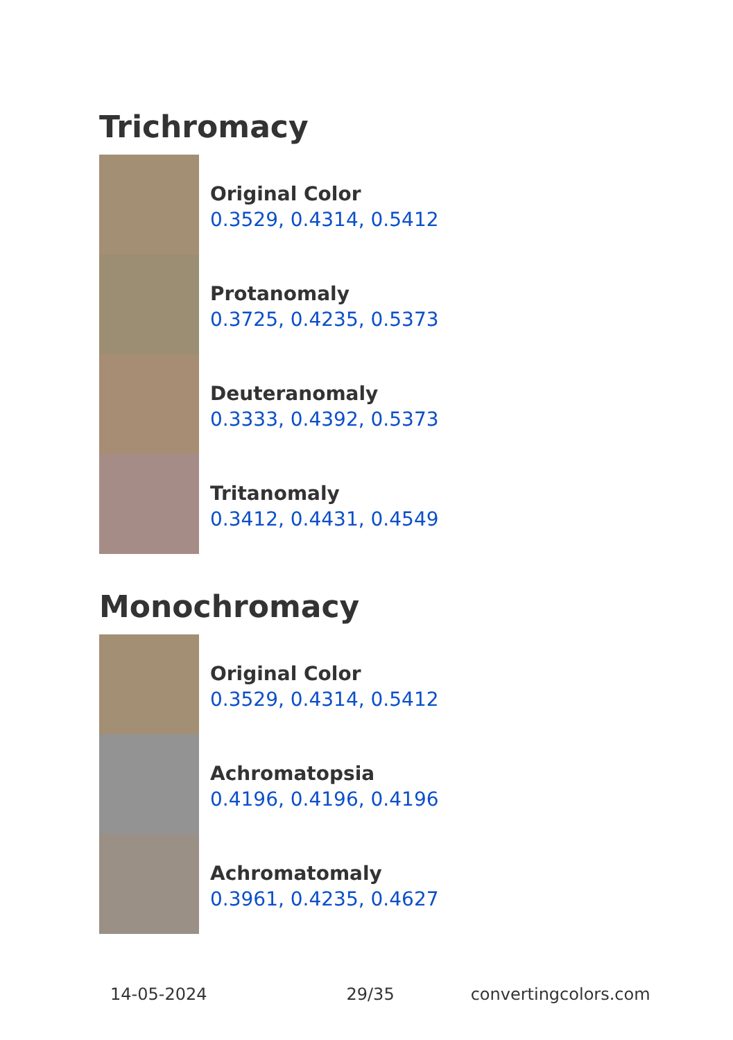Trichromacy
Original Color
0.3529, 0.4314, 0.5412
Protanomaly
0.3725, 0.4235, 0.5373
Deuteranomaly
0.3333, 0.4392, 0.5373
Tritanomaly
0.3412, 0.4431, 0.4549
Monochromacy
Original Color
0.3529, 0.4314, 0.5412
Achromatopsia
0.4196, 0.4196, 0.4196
Achromatomaly
0.3961, 0.4235, 0.4627
14-05-2024 29/35 convertingcolors.com